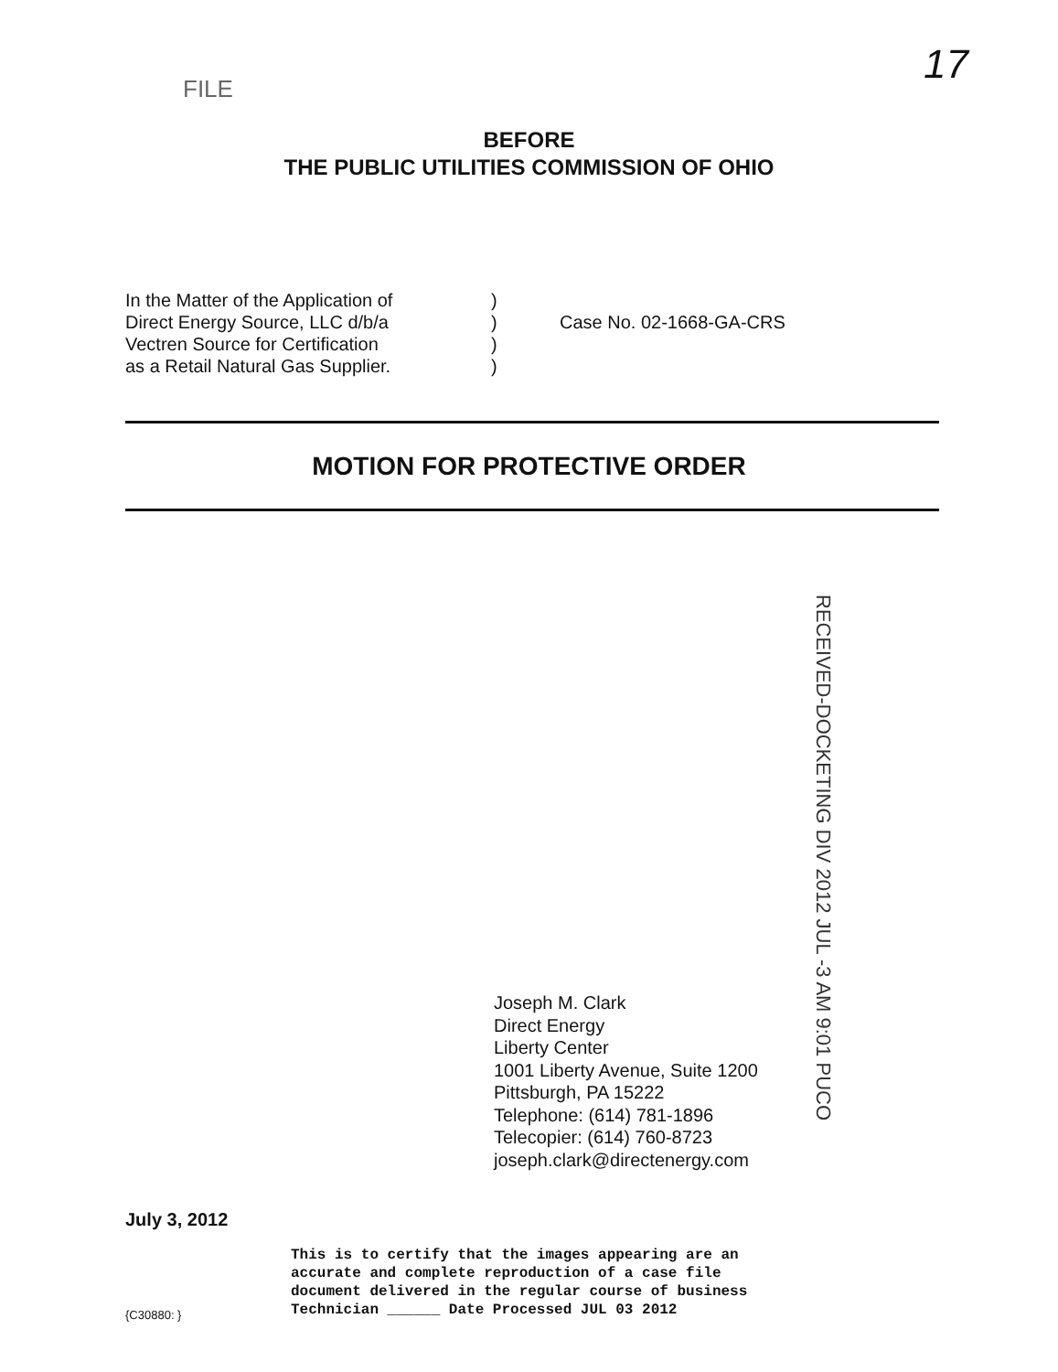FILE 17
BEFORE
THE PUBLIC UTILITIES COMMISSION OF OHIO
In the Matter of the Application of
Direct Energy Source, LLC d/b/a
Vectren Source for Certification
as a Retail Natural Gas Supplier.
)
)
)
)
Case No. 02-1668-GA-CRS
MOTION FOR PROTECTIVE ORDER
RECEIVED-DOCKETING DIV 2012 JUL -3 AM 9:01 PUCO
Joseph M. Clark
Direct Energy
Liberty Center
1001 Liberty Avenue, Suite 1200
Pittsburgh, PA 15222
Telephone: (614) 781-1896
Telecopier: (614) 760-8723
joseph.clark@directenergy.com
July 3, 2012
{C30880: }
This is to certify that the images appearing are an
accurate and complete reproduction of a case file
document delivered in the regular course of business
Technician ______ Date Processed JUL 03 2012